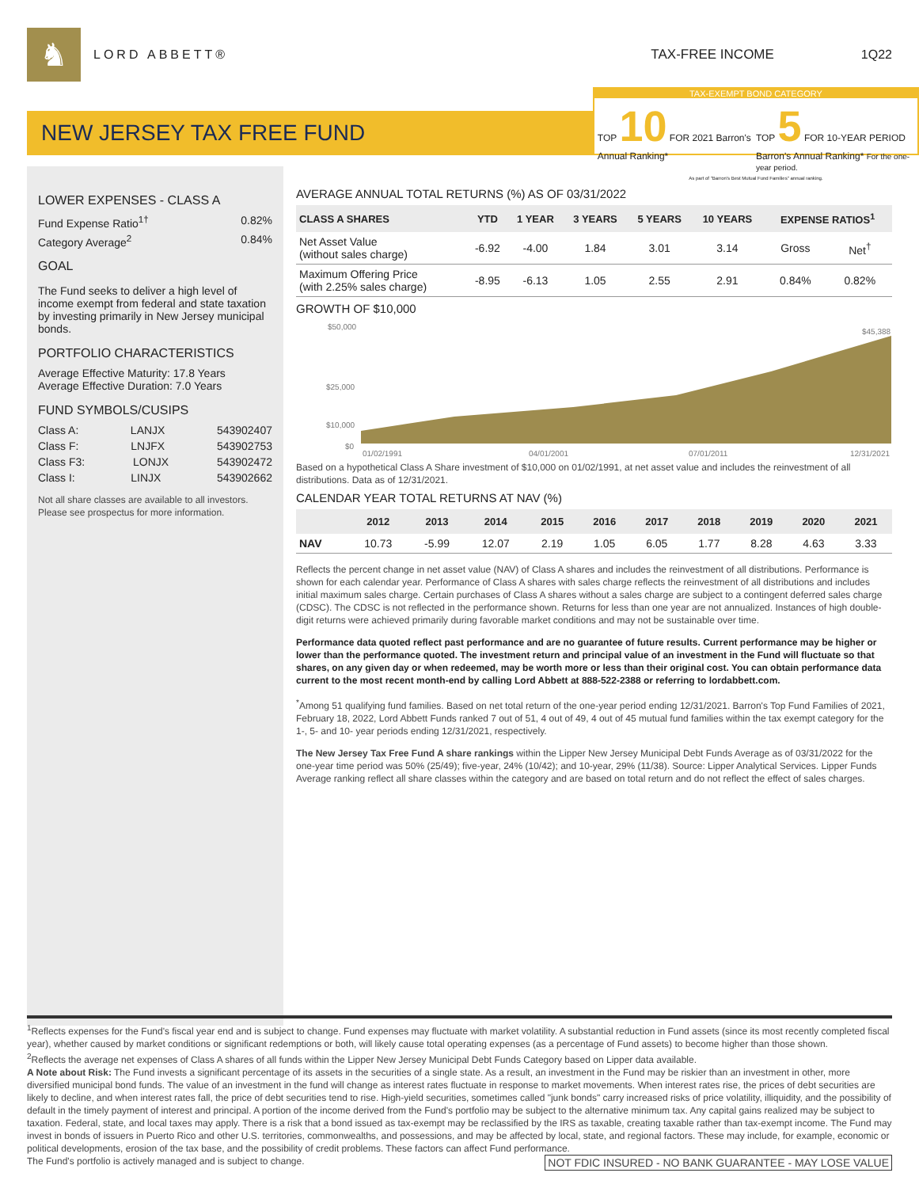♞
LORD ABBETT® TAX-FREE INCOME 1Q22
NEW JERSEY TAX FREE FUND
TAX-EXEMPT BOND CATEGORY
TOP 10 FOR 2021 Barron's Annual Ranking*
TOP 5 FOR 10-YEAR PERIOD Barron's Annual Ranking* For the one-year period.
As part of "Barron's Best Mutual Fund Families" annual ranking.
LOWER EXPENSES - CLASS A
Fund Expense Ratio<sup>1†</sup> 0.82%
Category Average<sup>2</sup> 0.84%
GOAL
The Fund seeks to deliver a high level of income exempt from federal and state taxation by investing primarily in New Jersey municipal bonds.
PORTFOLIO CHARACTERISTICS
Average Effective Maturity: 17.8 Years
Average Effective Duration: 7.0 Years
FUND SYMBOLS/CUSIPS
Class A: LANJX 543902407
Class F: LNJFX 543902753
Class F3: LONJX 543902472
Class I: LINJX 543902662
Not all share classes are available to all investors. Please see prospectus for more information.
AVERAGE ANNUAL TOTAL RETURNS (%) AS OF 03/31/2022
| CLASS A SHARES | YTD | 1 YEAR | 3 YEARS | 5 YEARS | 10 YEARS | EXPENSE RATIOS<sup>1</sup> | |
| --- | --- | --- | --- | --- | --- | --- | --- |
| Net Asset Value (without sales charge) | -6.92 | -4.00 | 1.84 | 3.01 | 3.14 | Gross | Net<sup>†</sup> |
| Maximum Offering Price (with 2.25% sales charge) | -8.95 | -6.13 | 1.05 | 2.55 | 2.91 | 0.84% | 0.82% |
GROWTH OF $10,000
$50,000
$25,000
$10,000
$0
$45,388
01/02/1991
04/01/2001
07/01/2011
12/31/2021
Based on a hypothetical Class A Share investment of $10,000 on 01/02/1991, at net asset value and includes the reinvestment of all distributions. Data as of 12/31/2021.
CALENDAR YEAR TOTAL RETURNS AT NAV (%)
| | 2012 | 2013 | 2014 | 2015 | 2016 | 2017 | 2018 | 2019 | 2020 | 2021 |
| --- | --- | --- | --- | --- | --- | --- | --- | --- | --- | --- |
| NAV | 10.73 | -5.99 | 12.07 | 2.19 | 1.05 | 6.05 | 1.77 | 8.28 | 4.63 | 3.33 |
Reflects the percent change in net asset value (NAV) of Class A shares and includes the reinvestment of all distributions. Performance is shown for each calendar year. Performance of Class A shares with sales charge reflects the reinvestment of all distributions and includes initial maximum sales charge. Certain purchases of Class A shares without a sales charge are subject to a contingent deferred sales charge (CDSC). The CDSC is not reflected in the performance shown. Returns for less than one year are not annualized. Instances of high double-digit returns were achieved primarily during favorable market conditions and may not be sustainable over time.
Performance data quoted reflect past performance and are no guarantee of future results. Current performance may be higher or lower than the performance quoted. The investment return and principal value of an investment in the Fund will fluctuate so that shares, on any given day or when redeemed, may be worth more or less than their original cost. You can obtain performance data current to the most recent month-end by calling Lord Abbett at 888-522-2388 or referring to lordabbett.com.
<sup>*</sup> Among 51 qualifying fund families. Based on net total return of the one-year period ending 12/31/2021. Barron's Top Fund Families of 2021, February 18, 2022, Lord Abbett Funds ranked 7 out of 51, 4 out of 49, 4 out of 45 mutual fund families within the tax exempt category for the 1-, 5- and 10- year periods ending 12/31/2021, respectively.
The New Jersey Tax Free Fund A share rankings within the Lipper New Jersey Municipal Debt Funds Average as of 03/31/2022 for the one-year time period was 50% (25/49); five-year, 24% (10/42); and 10-year, 29% (11/38). Source: Lipper Analytical Services. Lipper Funds Average ranking reflect all share classes within the category and are based on total return and do not reflect the effect of sales charges.
<sup>1</sup> Reflects expenses for the Fund's fiscal year end and is subject to change. Fund expenses may fluctuate with market volatility. A substantial reduction in Fund assets (since its most recently completed fiscal year), whether caused by market conditions or significant redemptions or both, will likely cause total operating expenses (as a percentage of Fund assets) to become higher than those shown.
<sup>2</sup> Reflects the average net expenses of Class A shares of all funds within the Lipper New Jersey Municipal Debt Funds Category based on Lipper data available.
A Note about Risk: The Fund invests a significant percentage of its assets in the securities of a single state. As a result, an investment in the Fund may be riskier than an investment in other, more diversified municipal bond funds. The value of an investment in the fund will change as interest rates fluctuate in response to market movements. When interest rates rise, the prices of debt securities are likely to decline, and when interest rates fall, the price of debt securities tend to rise. High-yield securities, sometimes called "junk bonds" carry increased risks of price volatility, illiquidity, and the possibility of default in the timely payment of interest and principal. A portion of the income derived from the Fund's portfolio may be subject to the alternative minimum tax. Any capital gains realized may be subject to taxation. Federal, state, and local taxes may apply. There is a risk that a bond issued as tax-exempt may be reclassified by the IRS as taxable, creating taxable rather than tax-exempt income. The Fund may invest in bonds of issuers in Puerto Rico and other U.S. territories, commonwealths, and possessions, and may be affected by local, state, and regional factors. These may include, for example, economic or political developments, erosion of the tax base, and the possibility of credit problems. These factors can affect Fund performance.
The Fund's portfolio is actively managed and is subject to change. NOT FDIC INSURED - NO BANK GUARANTEE - MAY LOSE VALUE